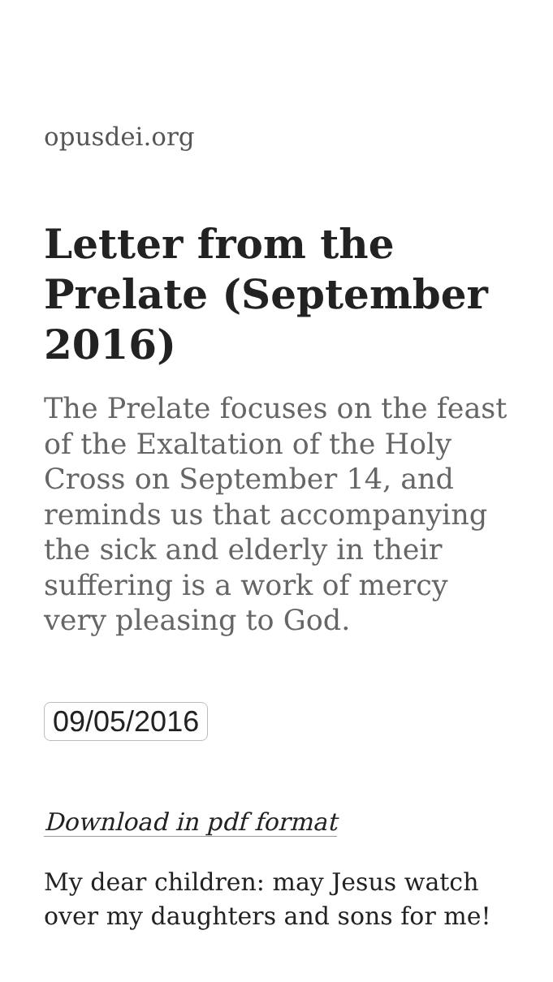opusdei.org
Letter from the Prelate (September 2016)
The Prelate focuses on the feast of the Exaltation of the Holy Cross on September 14, and reminds us that accompanying the sick and elderly in their suffering is a work of mercy very pleasing to God.
09/05/2016
Download in pdf format
My dear children: may Jesus watch over my daughters and sons for me!